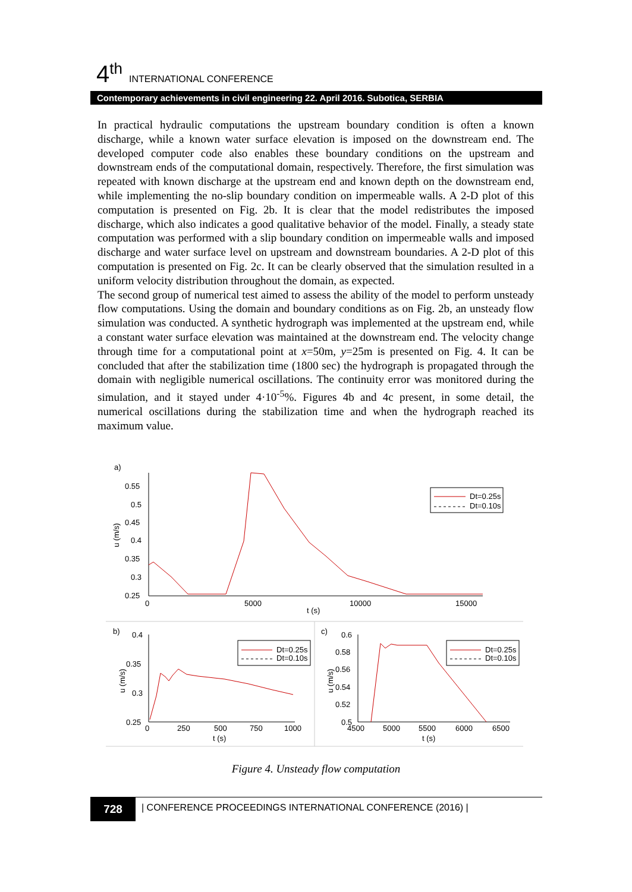4<sup>th</sup> INTERNATIONAL CONFERENCE
Contemporary achievements in civil engineering 22. April 2016. Subotica, SERBIA
In practical hydraulic computations the upstream boundary condition is often a known discharge, while a known water surface elevation is imposed on the downstream end. The developed computer code also enables these boundary conditions on the upstream and downstream ends of the computational domain, respectively. Therefore, the first simulation was repeated with known discharge at the upstream end and known depth on the downstream end, while implementing the no-slip boundary condition on impermeable walls. A 2-D plot of this computation is presented on Fig. 2b. It is clear that the model redistributes the imposed discharge, which also indicates a good qualitative behavior of the model. Finally, a steady state computation was performed with a slip boundary condition on impermeable walls and imposed discharge and water surface level on upstream and downstream boundaries. A 2-D plot of this computation is presented on Fig. 2c. It can be clearly observed that the simulation resulted in a uniform velocity distribution throughout the domain, as expected.
The second group of numerical test aimed to assess the ability of the model to perform unsteady flow computations. Using the domain and boundary conditions as on Fig. 2b, an unsteady flow simulation was conducted. A synthetic hydrograph was implemented at the upstream end, while a constant water surface elevation was maintained at the downstream end. The velocity change through time for a computational point at x=50m, y=25m is presented on Fig. 4. It can be concluded that after the stabilization time (1800 sec) the hydrograph is propagated through the domain with negligible numerical oscillations. The continuity error was monitored during the simulation, and it stayed under 4·10<sup>-5</sup>%. Figures 4b and 4c present, in some detail, the numerical oscillations during the stabilization time and when the hydrograph reached its maximum value.
a)
0.55
0.5
0.45
0.4
0.35
0.3
0.25
0
5000
10000
15000
t (s)
u (m/s)
Dt=0.25s
Dt=0.10s
b)
0.4
0.35
0.3
0.25
0
250
500
750
1000
t (s)
u (m/s)
Dt=0.25s
Dt=0.10s
c)
0.6
0.58
0.56
0.54
0.52
0.5
4500
5000
5500
6000
6500
t (s)
u (m/s)
Dt=0.25s
Dt=0.10s
Figure 4. Unsteady flow computation
728
| CONFERENCE PROCEEDINGS INTERNATIONAL CONFERENCE (2016) |